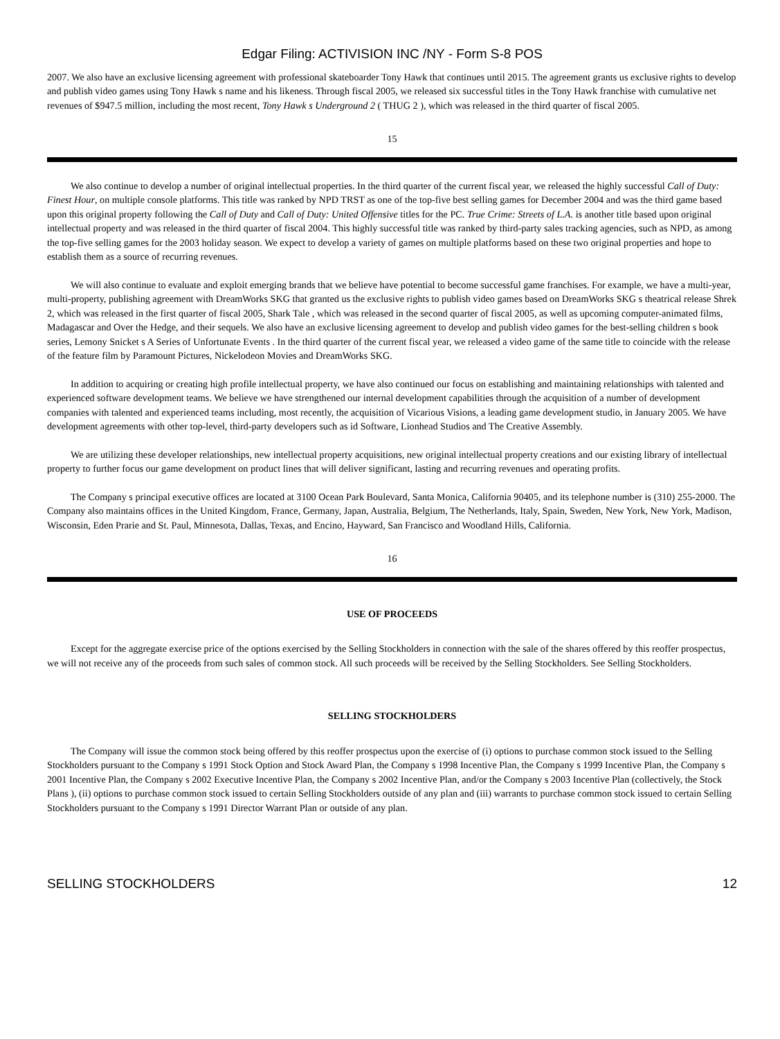Edgar Filing: ACTIVISION INC /NY - Form S-8 POS
2007. We also have an exclusive licensing agreement with professional skateboarder Tony Hawk that continues until 2015. The agreement grants us exclusive rights to develop and publish video games using Tony Hawk s name and his likeness. Through fiscal 2005, we released six successful titles in the Tony Hawk franchise with cumulative net revenues of $947.5 million, including the most recent, Tony Hawk s Underground 2 ( THUG 2 ), which was released in the third quarter of fiscal 2005.
15
We also continue to develop a number of original intellectual properties. In the third quarter of the current fiscal year, we released the highly successful Call of Duty: Finest Hour, on multiple console platforms. This title was ranked by NPD TRST as one of the top-five best selling games for December 2004 and was the third game based upon this original property following the Call of Duty and Call of Duty: United Offensive titles for the PC. True Crime: Streets of L.A. is another title based upon original intellectual property and was released in the third quarter of fiscal 2004. This highly successful title was ranked by third-party sales tracking agencies, such as NPD, as among the top-five selling games for the 2003 holiday season. We expect to develop a variety of games on multiple platforms based on these two original properties and hope to establish them as a source of recurring revenues.
We will also continue to evaluate and exploit emerging brands that we believe have potential to become successful game franchises. For example, we have a multi-year, multi-property, publishing agreement with DreamWorks SKG that granted us the exclusive rights to publish video games based on DreamWorks SKG s theatrical release Shrek 2, which was released in the first quarter of fiscal 2005, Shark Tale , which was released in the second quarter of fiscal 2005, as well as upcoming computer-animated films, Madagascar and Over the Hedge, and their sequels. We also have an exclusive licensing agreement to develop and publish video games for the best-selling children s book series, Lemony Snicket s A Series of Unfortunate Events . In the third quarter of the current fiscal year, we released a video game of the same title to coincide with the release of the feature film by Paramount Pictures, Nickelodeon Movies and DreamWorks SKG.
In addition to acquiring or creating high profile intellectual property, we have also continued our focus on establishing and maintaining relationships with talented and experienced software development teams. We believe we have strengthened our internal development capabilities through the acquisition of a number of development companies with talented and experienced teams including, most recently, the acquisition of Vicarious Visions, a leading game development studio, in January 2005. We have development agreements with other top-level, third-party developers such as id Software, Lionhead Studios and The Creative Assembly.
We are utilizing these developer relationships, new intellectual property acquisitions, new original intellectual property creations and our existing library of intellectual property to further focus our game development on product lines that will deliver significant, lasting and recurring revenues and operating profits.
The Company s principal executive offices are located at 3100 Ocean Park Boulevard, Santa Monica, California 90405, and its telephone number is (310) 255-2000. The Company also maintains offices in the United Kingdom, France, Germany, Japan, Australia, Belgium, The Netherlands, Italy, Spain, Sweden, New York, New York, Madison, Wisconsin, Eden Prarie and St. Paul, Minnesota, Dallas, Texas, and Encino, Hayward, San Francisco and Woodland Hills, California.
16
USE OF PROCEEDS
Except for the aggregate exercise price of the options exercised by the Selling Stockholders in connection with the sale of the shares offered by this reoffer prospectus, we will not receive any of the proceeds from such sales of common stock. All such proceeds will be received by the Selling Stockholders. See Selling Stockholders.
SELLING STOCKHOLDERS
The Company will issue the common stock being offered by this reoffer prospectus upon the exercise of (i) options to purchase common stock issued to the Selling Stockholders pursuant to the Company s 1991 Stock Option and Stock Award Plan, the Company s 1998 Incentive Plan, the Company s 1999 Incentive Plan, the Company s 2001 Incentive Plan, the Company s 2002 Executive Incentive Plan, the Company s 2002 Incentive Plan, and/or the Company s 2003 Incentive Plan (collectively, the Stock Plans ), (ii) options to purchase common stock issued to certain Selling Stockholders outside of any plan and (iii) warrants to purchase common stock issued to certain Selling Stockholders pursuant to the Company s 1991 Director Warrant Plan or outside of any plan.
SELLING STOCKHOLDERS 12